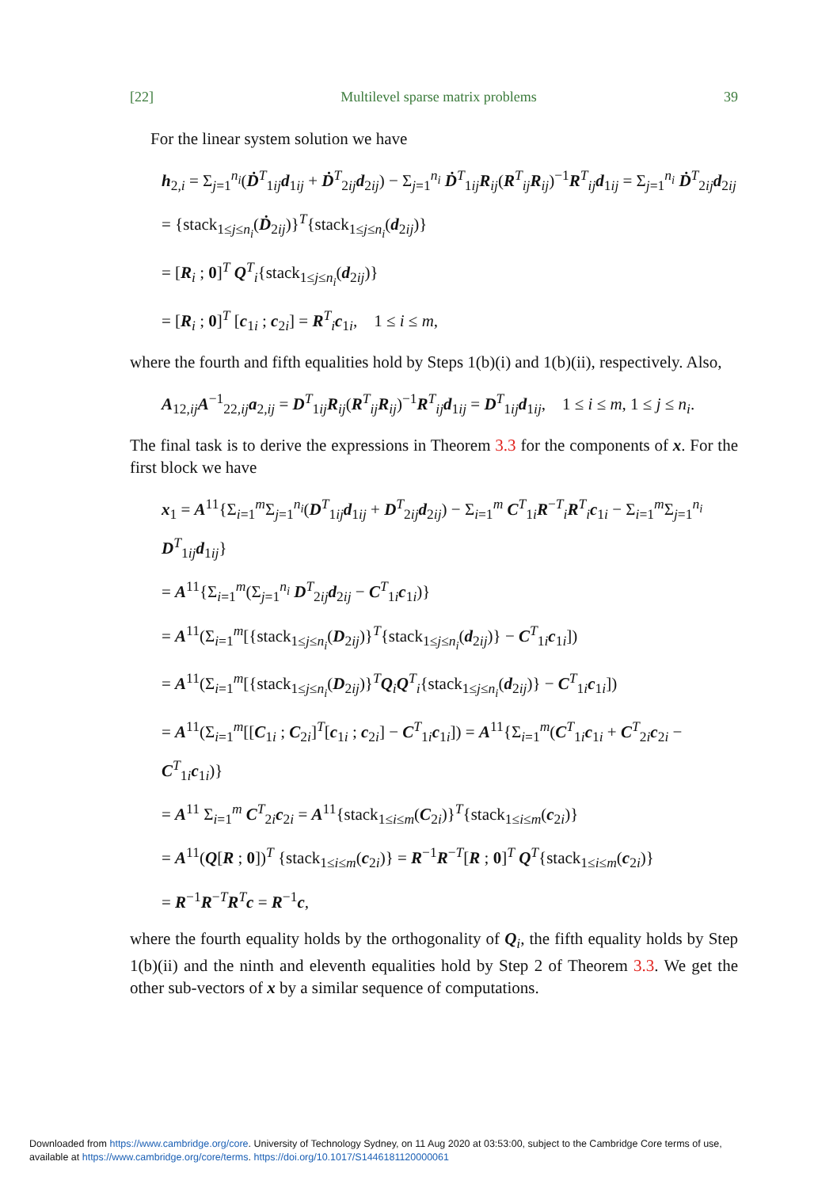[22] Multilevel sparse matrix problems 39
For the linear system solution we have
h<sub>2,i</sub> = Σ<sub>j=1</sub><sup>n<sub>i</sub></sup>(Ḋ<sup>T</sup><sub>1ij</sub>d<sub>1ij</sub> + Ḋ<sup>T</sup><sub>2ij</sub>d<sub>2ij</sub>) − Σ<sub>j=1</sub><sup>n<sub>i</sub></sup> Ḋ<sup>T</sup><sub>1ij</sub>R<sub>ij</sub>(R<sup>T</sup><sub>ij</sub>R<sub>ij</sub>)<sup>−1</sup>R<sup>T</sup><sub>ij</sub>d<sub>1ij</sub> = Σ<sub>j=1</sub><sup>n<sub>i</sub></sup> Ḋ<sup>T</sup><sub>2ij</sub>d<sub>2ij</sub>
= {stack<sub>1≤j≤n<sub>i</sub></sub>(Ḋ<sub>2ij</sub>)}<sup>T</sup>{stack<sub>1≤j≤n<sub>i</sub></sub>(d<sub>2ij</sub>)}
= [R<sub>i</sub> ; 0]<sup>T</sup> Q<sup>T</sup><sub>i</sub>{stack<sub>1≤j≤n<sub>i</sub></sub>(d<sub>2ij</sub>)}
= [R<sub>i</sub> ; 0]<sup>T</sup> [c<sub>1i</sub> ; c<sub>2i</sub>] = R<sup>T</sup><sub>i</sub>c<sub>1i</sub>, 1 ≤ i ≤ m,
where the fourth and fifth equalities hold by Steps 1(b)(i) and 1(b)(ii), respectively. Also,
A<sub>12,ij</sub>A<sup>−1</sup><sub>22,ij</sub>a<sub>2,ij</sub> = D<sup>T</sup><sub>1ij</sub>R<sub>ij</sub>(R<sup>T</sup><sub>ij</sub>R<sub>ij</sub>)<sup>−1</sup>R<sup>T</sup><sub>ij</sub>d<sub>1ij</sub> = D<sup>T</sup><sub>1ij</sub>d<sub>1ij</sub>, 1 ≤ i ≤ m, 1 ≤ j ≤ n<sub>i</sub>.
The final task is to derive the expressions in Theorem 3.3 for the components of x. For the first block we have
x<sub>1</sub> = A<sup>11</sup>{Σ<sub>i=1</sub><sup>m</sup>Σ<sub>j=1</sub><sup>n<sub>i</sub></sup>(D<sup>T</sup><sub>1ij</sub>d<sub>1ij</sub> + D<sup>T</sup><sub>2ij</sub>d<sub>2ij</sub>) − Σ<sub>i=1</sub><sup>m</sup> C<sup>T</sup><sub>1i</sub>R<sup>−T</sup><sub>i</sub>R<sup>T</sup><sub>i</sub>c<sub>1i</sub> − Σ<sub>i=1</sub><sup>m</sup>Σ<sub>j=1</sub><sup>n<sub>i</sub></sup> D<sup>T</sup><sub>1ij</sub>d<sub>1ij</sub>}
= A<sup>11</sup>{Σ<sub>i=1</sub><sup>m</sup>(Σ<sub>j=1</sub><sup>n<sub>i</sub></sup> D<sup>T</sup><sub>2ij</sub>d<sub>2ij</sub> − C<sup>T</sup><sub>1i</sub>c<sub>1i</sub>)}
= A<sup>11</sup>(Σ<sub>i=1</sub><sup>m</sup>[{stack<sub>1≤j≤n<sub>i</sub></sub>(D<sub>2ij</sub>)}<sup>T</sup>{stack<sub>1≤j≤n<sub>i</sub></sub>(d<sub>2ij</sub>)} − C<sup>T</sup><sub>1i</sub>c<sub>1i</sub>])
= A<sup>11</sup>(Σ<sub>i=1</sub><sup>m</sup>[{stack<sub>1≤j≤n<sub>i</sub></sub>(D<sub>2ij</sub>)}<sup>T</sup>Q<sub>i</sub>Q<sup>T</sup><sub>i</sub>{stack<sub>1≤j≤n<sub>i</sub></sub>(d<sub>2ij</sub>)} − C<sup>T</sup><sub>1i</sub>c<sub>1i</sub>])
= A<sup>11</sup>(Σ<sub>i=1</sub><sup>m</sup>[[C<sub>1i</sub> ; C<sub>2i</sub>]<sup>T</sup>[c<sub>1i</sub> ; c<sub>2i</sub>] − C<sup>T</sup><sub>1i</sub>c<sub>1i</sub>]) = A<sup>11</sup>{Σ<sub>i=1</sub><sup>m</sup>(C<sup>T</sup><sub>1i</sub>c<sub>1i</sub> + C<sup>T</sup><sub>2i</sub>c<sub>2i</sub> − C<sup>T</sup><sub>1i</sub>c<sub>1i</sub>)}
= A<sup>11</sup> Σ<sub>i=1</sub><sup>m</sup> C<sup>T</sup><sub>2i</sub>c<sub>2i</sub> = A<sup>11</sup>{stack<sub>1≤i≤m</sub>(C<sub>2i</sub>)}<sup>T</sup>{stack<sub>1≤i≤m</sub>(c<sub>2i</sub>)}
= A<sup>11</sup>(Q[R ; 0])<sup>T</sup> {stack<sub>1≤i≤m</sub>(c<sub>2i</sub>)} = R<sup>−1</sup>R<sup>−T</sup>[R ; 0]<sup>T</sup> Q<sup>T</sup>{stack<sub>1≤i≤m</sub>(c<sub>2i</sub>)}
= R<sup>−1</sup>R<sup>−T</sup>R<sup>T</sup>c = R<sup>−1</sup>c,
where the fourth equality holds by the orthogonality of Q<sub>i</sub>, the fifth equality holds by Step 1(b)(ii) and the ninth and eleventh equalities hold by Step 2 of Theorem 3.3. We get the other sub-vectors of x by a similar sequence of computations.
Downloaded from https://www.cambridge.org/core. University of Technology Sydney, on 11 Aug 2020 at 03:53:00, subject to the Cambridge Core terms of use,
available at https://www.cambridge.org/core/terms. https://doi.org/10.1017/S1446181120000061